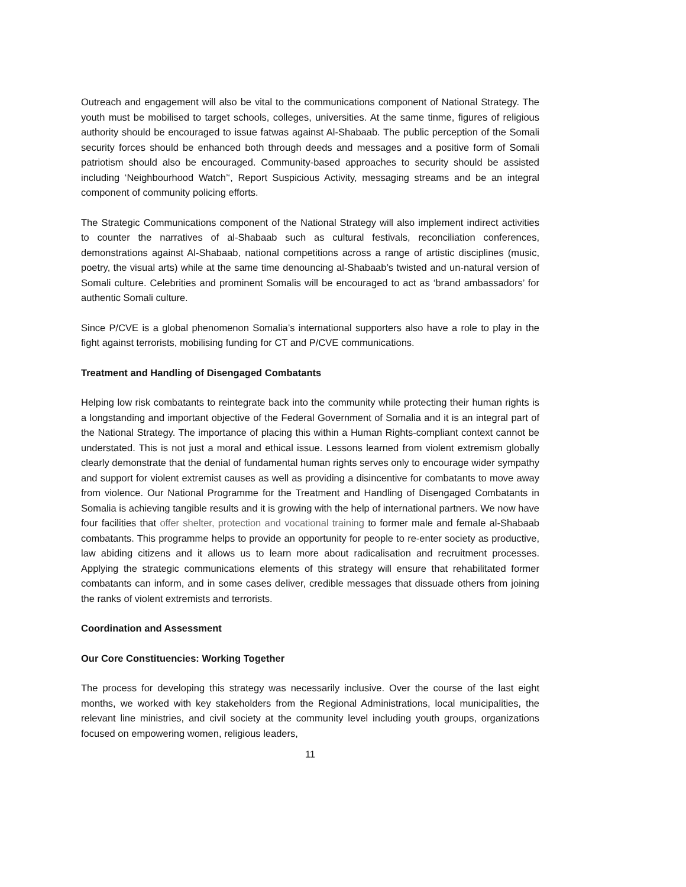Outreach and engagement will also be vital to the communications component of National Strategy. The youth must be mobilised to target schools, colleges, universities. At the same tinme, figures of religious authority should be encouraged to issue fatwas against Al-Shabaab. The public perception of the Somali security forces should be enhanced both through deeds and messages and a positive form of Somali patriotism should also be encouraged. Community-based approaches to security should be assisted including ‘Neighbourhood Watch’‘, Report Suspicious Activity, messaging streams and be an integral component of community policing efforts.
The Strategic Communications component of the National Strategy will also implement indirect activities to counter the narratives of al-Shabaab such as cultural festivals, reconciliation conferences, demonstrations against Al-Shabaab, national competitions across a range of artistic disciplines (music, poetry, the visual arts) while at the same time denouncing al-Shabaab’s twisted and un-natural version of Somali culture. Celebrities and prominent Somalis will be encouraged to act as ‘brand ambassadors’ for authentic Somali culture.
Since P/CVE is a global phenomenon Somalia’s international supporters also have a role to play in the fight against terrorists, mobilising funding for CT and P/CVE communications.
Treatment and Handling of Disengaged Combatants
Helping low risk combatants to reintegrate back into the community while protecting their human rights is a longstanding and important objective of the Federal Government of Somalia and it is an integral part of the National Strategy. The importance of placing this within a Human Rights-compliant context cannot be understated. This is not just a moral and ethical issue. Lessons learned from violent extremism globally clearly demonstrate that the denial of fundamental human rights serves only to encourage wider sympathy and support for violent extremist causes as well as providing a disincentive for combatants to move away from violence. Our National Programme for the Treatment and Handling of Disengaged Combatants in Somalia is achieving tangible results and it is growing with the help of international partners. We now have four facilities that offer shelter, protection and vocational training to former male and female al-Shabaab combatants. This programme helps to provide an opportunity for people to re-enter society as productive, law abiding citizens and it allows us to learn more about radicalisation and recruitment processes. Applying the strategic communications elements of this strategy will ensure that rehabilitated former combatants can inform, and in some cases deliver, credible messages that dissuade others from joining the ranks of violent extremists and terrorists.
Coordination and Assessment
Our Core Constituencies: Working Together
The process for developing this strategy was necessarily inclusive. Over the course of the last eight months, we worked with key stakeholders from the Regional Administrations, local municipalities, the relevant line ministries, and civil society at the community level including youth groups, organizations focused on empowering women, religious leaders,
11